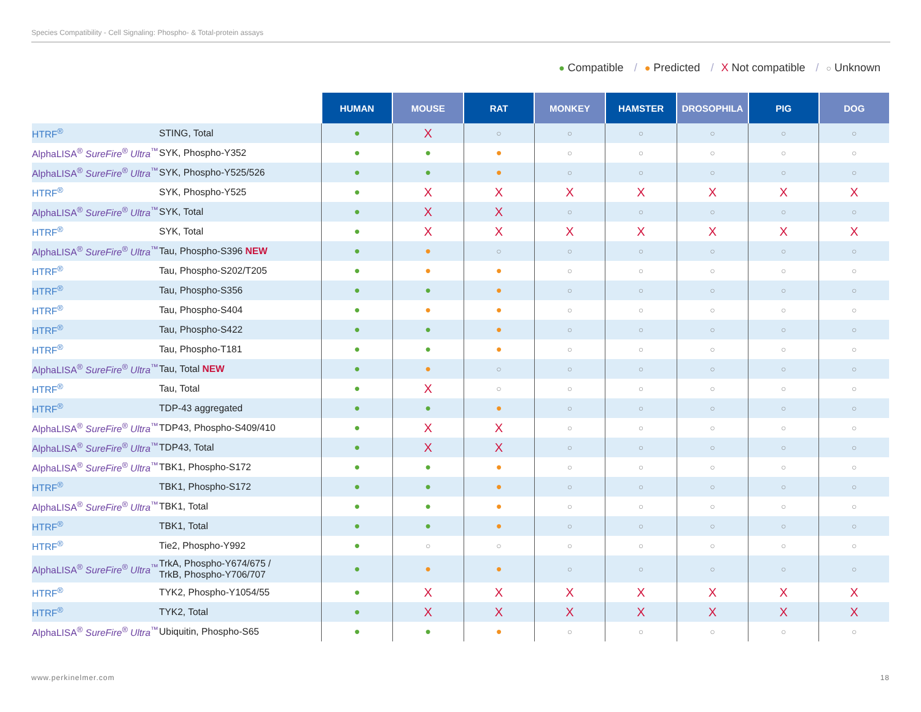Species Compatibility - Cell Signaling: Phospho- & Total-protein assays
● Compatible / ● Predicted / X Not compatible / ○ Unknown
| | | HUMAN | MOUSE | RAT | MONKEY | HAMSTER | DROSOPHILA | PIG | DOG |
| --- | --- | --- | --- | --- | --- | --- | --- | --- | --- |
| HTRF<sup>®</sup> | STING, Total | ● | X | ○ | ○ | ○ | ○ | ○ | ○ |
| AlphaLISA<sup>®</sup> SureFire<sup>®</sup> Ultra<sup>™</sup> | SYK, Phospho-Y352 | ● | ● | ● | ○ | ○ | ○ | ○ | ○ |
| AlphaLISA<sup>®</sup> SureFire<sup>®</sup> Ultra<sup>™</sup> | SYK, Phospho-Y525/526 | ● | ● | ● | ○ | ○ | ○ | ○ | ○ |
| HTRF<sup>®</sup> | SYK, Phospho-Y525 | ● | X | X | X | X | X | X | X |
| AlphaLISA<sup>®</sup> SureFire<sup>®</sup> Ultra<sup>™</sup> | SYK, Total | ● | X | X | ○ | ○ | ○ | ○ | ○ |
| HTRF<sup>®</sup> | SYK, Total | ● | X | X | X | X | X | X | X |
| AlphaLISA<sup>®</sup> SureFire<sup>®</sup> Ultra<sup>™</sup> | Tau, Phospho-S396 NEW | ● | ● | ○ | ○ | ○ | ○ | ○ | ○ |
| HTRF<sup>®</sup> | Tau, Phospho-S202/T205 | ● | ● | ● | ○ | ○ | ○ | ○ | ○ |
| HTRF<sup>®</sup> | Tau, Phospho-S356 | ● | ● | ● | ○ | ○ | ○ | ○ | ○ |
| HTRF<sup>®</sup> | Tau, Phospho-S404 | ● | ● | ● | ○ | ○ | ○ | ○ | ○ |
| HTRF<sup>®</sup> | Tau, Phospho-S422 | ● | ● | ● | ○ | ○ | ○ | ○ | ○ |
| HTRF<sup>®</sup> | Tau, Phospho-T181 | ● | ● | ● | ○ | ○ | ○ | ○ | ○ |
| AlphaLISA<sup>®</sup> SureFire<sup>®</sup> Ultra<sup>™</sup> | Tau, Total NEW | ● | ● | ○ | ○ | ○ | ○ | ○ | ○ |
| HTRF<sup>®</sup> | Tau, Total | ● | X | ○ | ○ | ○ | ○ | ○ | ○ |
| HTRF<sup>®</sup> | TDP-43 aggregated | ● | ● | ● | ○ | ○ | ○ | ○ | ○ |
| AlphaLISA<sup>®</sup> SureFire<sup>®</sup> Ultra<sup>™</sup> | TDP43, Phospho-S409/410 | ● | X | X | ○ | ○ | ○ | ○ | ○ |
| AlphaLISA<sup>®</sup> SureFire<sup>®</sup> Ultra<sup>™</sup> | TDP43, Total | ● | X | X | ○ | ○ | ○ | ○ | ○ |
| AlphaLISA<sup>®</sup> SureFire<sup>®</sup> Ultra<sup>™</sup> | TBK1, Phospho-S172 | ● | ● | ● | ○ | ○ | ○ | ○ | ○ |
| HTRF<sup>®</sup> | TBK1, Phospho-S172 | ● | ● | ● | ○ | ○ | ○ | ○ | ○ |
| AlphaLISA<sup>®</sup> SureFire<sup>®</sup> Ultra<sup>™</sup> | TBK1, Total | ● | ● | ● | ○ | ○ | ○ | ○ | ○ |
| HTRF<sup>®</sup> | TBK1, Total | ● | ● | ● | ○ | ○ | ○ | ○ | ○ |
| HTRF<sup>®</sup> | Tie2, Phospho-Y992 | ● | ○ | ○ | ○ | ○ | ○ | ○ | ○ |
| AlphaLISA<sup>®</sup> SureFire<sup>®</sup> Ultra<sup>™</sup> | TrkA, Phospho-Y674/675 / TrkB, Phospho-Y706/707 | ● | ● | ● | ○ | ○ | ○ | ○ | ○ |
| HTRF<sup>®</sup> | TYK2, Phospho-Y1054/55 | ● | X | X | X | X | X | X | X |
| HTRF<sup>®</sup> | TYK2, Total | ● | X | X | X | X | X | X | X |
| AlphaLISA<sup>®</sup> SureFire<sup>®</sup> Ultra<sup>™</sup> | Ubiquitin, Phospho-S65 | ● | ● | ● | ○ | ○ | ○ | ○ | ○ |
www.perkinelmer.com 18